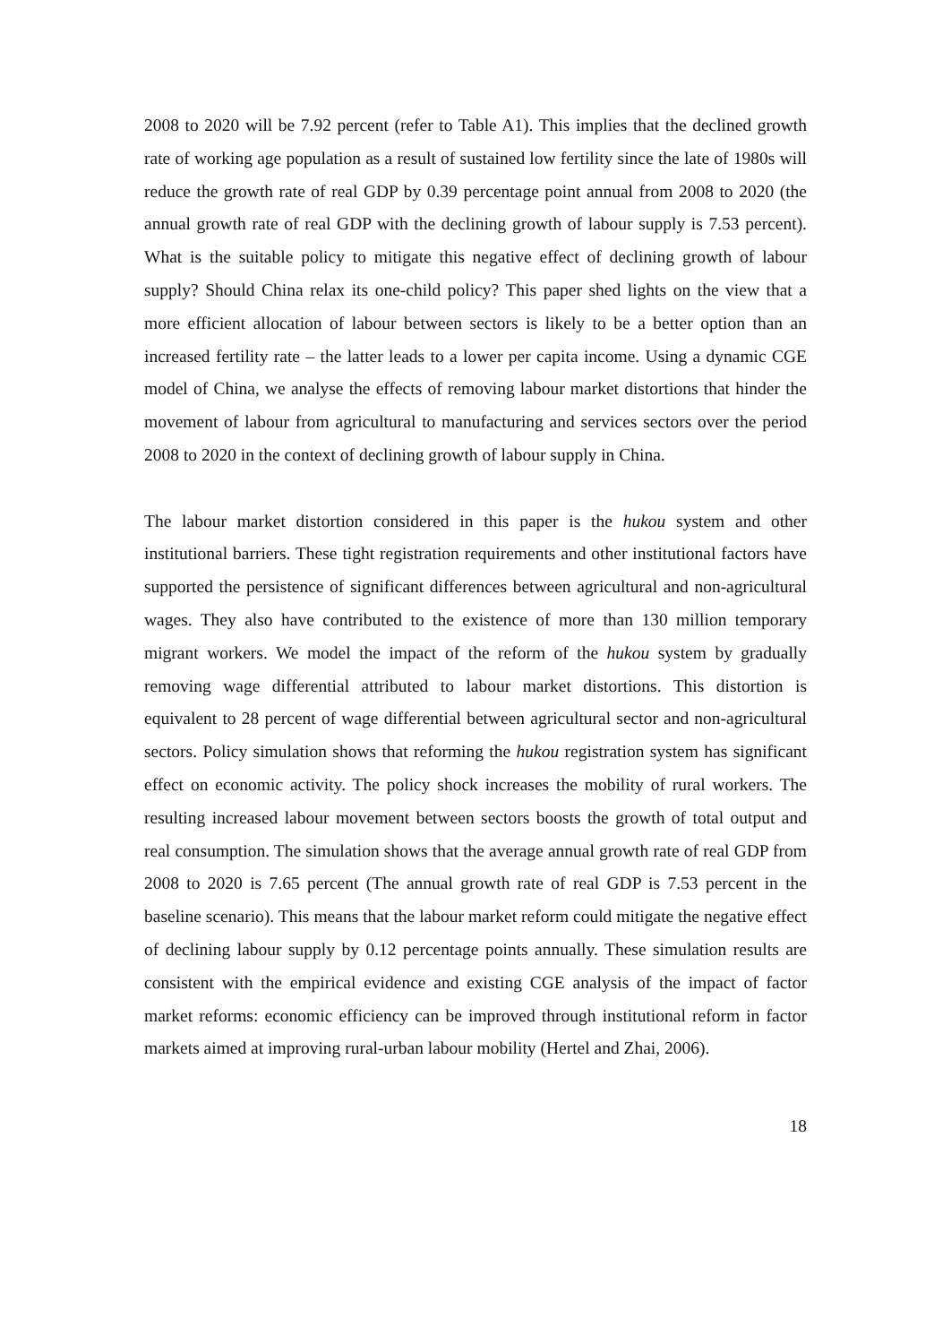2008 to 2020 will be 7.92 percent (refer to Table A1). This implies that the declined growth rate of working age population as a result of sustained low fertility since the late of 1980s will reduce the growth rate of real GDP by 0.39 percentage point annual from 2008 to 2020 (the annual growth rate of real GDP with the declining growth of labour supply is 7.53 percent). What is the suitable policy to mitigate this negative effect of declining growth of labour supply? Should China relax its one-child policy? This paper shed lights on the view that a more efficient allocation of labour between sectors is likely to be a better option than an increased fertility rate – the latter leads to a lower per capita income. Using a dynamic CGE model of China, we analyse the effects of removing labour market distortions that hinder the movement of labour from agricultural to manufacturing and services sectors over the period 2008 to 2020 in the context of declining growth of labour supply in China.
The labour market distortion considered in this paper is the hukou system and other institutional barriers. These tight registration requirements and other institutional factors have supported the persistence of significant differences between agricultural and non-agricultural wages. They also have contributed to the existence of more than 130 million temporary migrant workers. We model the impact of the reform of the hukou system by gradually removing wage differential attributed to labour market distortions. This distortion is equivalent to 28 percent of wage differential between agricultural sector and non-agricultural sectors. Policy simulation shows that reforming the hukou registration system has significant effect on economic activity. The policy shock increases the mobility of rural workers. The resulting increased labour movement between sectors boosts the growth of total output and real consumption. The simulation shows that the average annual growth rate of real GDP from 2008 to 2020 is 7.65 percent (The annual growth rate of real GDP is 7.53 percent in the baseline scenario). This means that the labour market reform could mitigate the negative effect of declining labour supply by 0.12 percentage points annually. These simulation results are consistent with the empirical evidence and existing CGE analysis of the impact of factor market reforms: economic efficiency can be improved through institutional reform in factor markets aimed at improving rural-urban labour mobility (Hertel and Zhai, 2006).
18